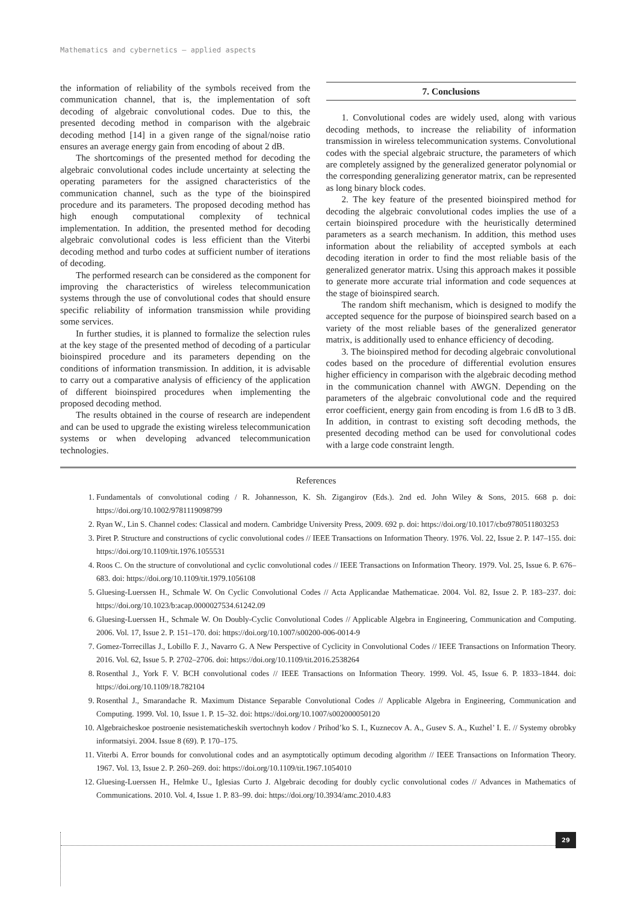Mathematics and cybernetics – applied aspects
the information of reliability of the symbols received from the communication channel, that is, the implementation of soft decoding of algebraic convolutional codes. Due to this, the presented decoding method in comparison with the algebraic decoding method [14] in a given range of the signal/noise ratio ensures an average energy gain from encoding of about 2 dB.
The shortcomings of the presented method for decoding the algebraic convolutional codes include uncertainty at selecting the operating parameters for the assigned characteristics of the communication channel, such as the type of the bioinspired procedure and its parameters. The proposed decoding method has high enough computational complexity of technical implementation. In addition, the presented method for decoding algebraic convolutional codes is less efficient than the Viterbi decoding method and turbo codes at sufficient number of iterations of decoding.
The performed research can be considered as the component for improving the characteristics of wireless telecommunication systems through the use of convolutional codes that should ensure specific reliability of information transmission while providing some services.
In further studies, it is planned to formalize the selection rules at the key stage of the presented method of decoding of a particular bioinspired procedure and its parameters depending on the conditions of information transmission. In addition, it is advisable to carry out a comparative analysis of efficiency of the application of different bioinspired procedures when implementing the proposed decoding method.
The results obtained in the course of research are independent and can be used to upgrade the existing wireless telecommunication systems or when developing advanced telecommunication technologies.
7. Conclusions
1. Convolutional codes are widely used, along with various decoding methods, to increase the reliability of information transmission in wireless telecommunication systems. Convolutional codes with the special algebraic structure, the parameters of which are completely assigned by the generalized generator polynomial or the corresponding generalizing generator matrix, can be represented as long binary block codes.
2. The key feature of the presented bioinspired method for decoding the algebraic convolutional codes implies the use of a certain bioinspired procedure with the heuristically determined parameters as a search mechanism. In addition, this method uses information about the reliability of accepted symbols at each decoding iteration in order to find the most reliable basis of the generalized generator matrix. Using this approach makes it possible to generate more accurate trial information and code sequences at the stage of bioinspired search.
The random shift mechanism, which is designed to modify the accepted sequence for the purpose of bioinspired search based on a variety of the most reliable bases of the generalized generator matrix, is additionally used to enhance efficiency of decoding.
3. The bioinspired method for decoding algebraic convolutional codes based on the procedure of differential evolution ensures higher efficiency in comparison with the algebraic decoding method in the communication channel with AWGN. Depending on the parameters of the algebraic convolutional code and the required error coefficient, energy gain from encoding is from 1.6 dB to 3 dB. In addition, in contrast to existing soft decoding methods, the presented decoding method can be used for convolutional codes with a large code constraint length.
References
1. Fundamentals of convolutional coding / R. Johannesson, K. Sh. Zigangirov (Eds.). 2nd ed. John Wiley & Sons, 2015. 668 p. doi: https://doi.org/10.1002/9781119098799
2. Ryan W., Lin S. Channel codes: Classical and modern. Cambridge University Press, 2009. 692 p. doi: https://doi.org/10.1017/cbo9780511803253
3. Piret P. Structure and constructions of cyclic convolutional codes // IEEE Transactions on Information Theory. 1976. Vol. 22, Issue 2. P. 147–155. doi: https://doi.org/10.1109/tit.1976.1055531
4. Roos C. On the structure of convolutional and cyclic convolutional codes // IEEE Transactions on Information Theory. 1979. Vol. 25, Issue 6. P. 676–683. doi: https://doi.org/10.1109/tit.1979.1056108
5. Gluesing-Luerssen H., Schmale W. On Cyclic Convolutional Codes // Acta Applicandae Mathematicae. 2004. Vol. 82, Issue 2. P. 183–237. doi: https://doi.org/10.1023/b:acap.0000027534.61242.09
6. Gluesing-Luerssen H., Schmale W. On Doubly-Cyclic Convolutional Codes // Applicable Algebra in Engineering, Communication and Computing. 2006. Vol. 17, Issue 2. P. 151–170. doi: https://doi.org/10.1007/s00200-006-0014-9
7. Gomez-Torrecillas J., Lobillo F. J., Navarro G. A New Perspective of Cyclicity in Convolutional Codes // IEEE Transactions on Information Theory. 2016. Vol. 62, Issue 5. P. 2702–2706. doi: https://doi.org/10.1109/tit.2016.2538264
8. Rosenthal J., York F. V. BCH convolutional codes // IEEE Transactions on Information Theory. 1999. Vol. 45, Issue 6. P. 1833–1844. doi: https://doi.org/10.1109/18.782104
9. Rosenthal J., Smarandache R. Maximum Distance Separable Convolutional Codes // Applicable Algebra in Engineering, Communication and Computing. 1999. Vol. 10, Issue 1. P. 15–32. doi: https://doi.org/10.1007/s002000050120
10. Algebraicheskoe postroenie nesistematicheskih svertochnyh kodov / Prihod’ko S. I., Kuznecov A. A., Gusev S. A., Kuzhel’ I. E. // Systemy obrobky informatsiyi. 2004. Issue 8 (69). P. 170–175.
11. Viterbi A. Error bounds for convolutional codes and an asymptotically optimum decoding algorithm // IEEE Transactions on Information Theory. 1967. Vol. 13, Issue 2. P. 260–269. doi: https://doi.org/10.1109/tit.1967.1054010
12. Gluesing-Luerssen H., Helmke U., Iglesias Curto J. Algebraic decoding for doubly cyclic convolutional codes // Advances in Mathematics of Communications. 2010. Vol. 4, Issue 1. P. 83–99. doi: https://doi.org/10.3934/amc.2010.4.83
29